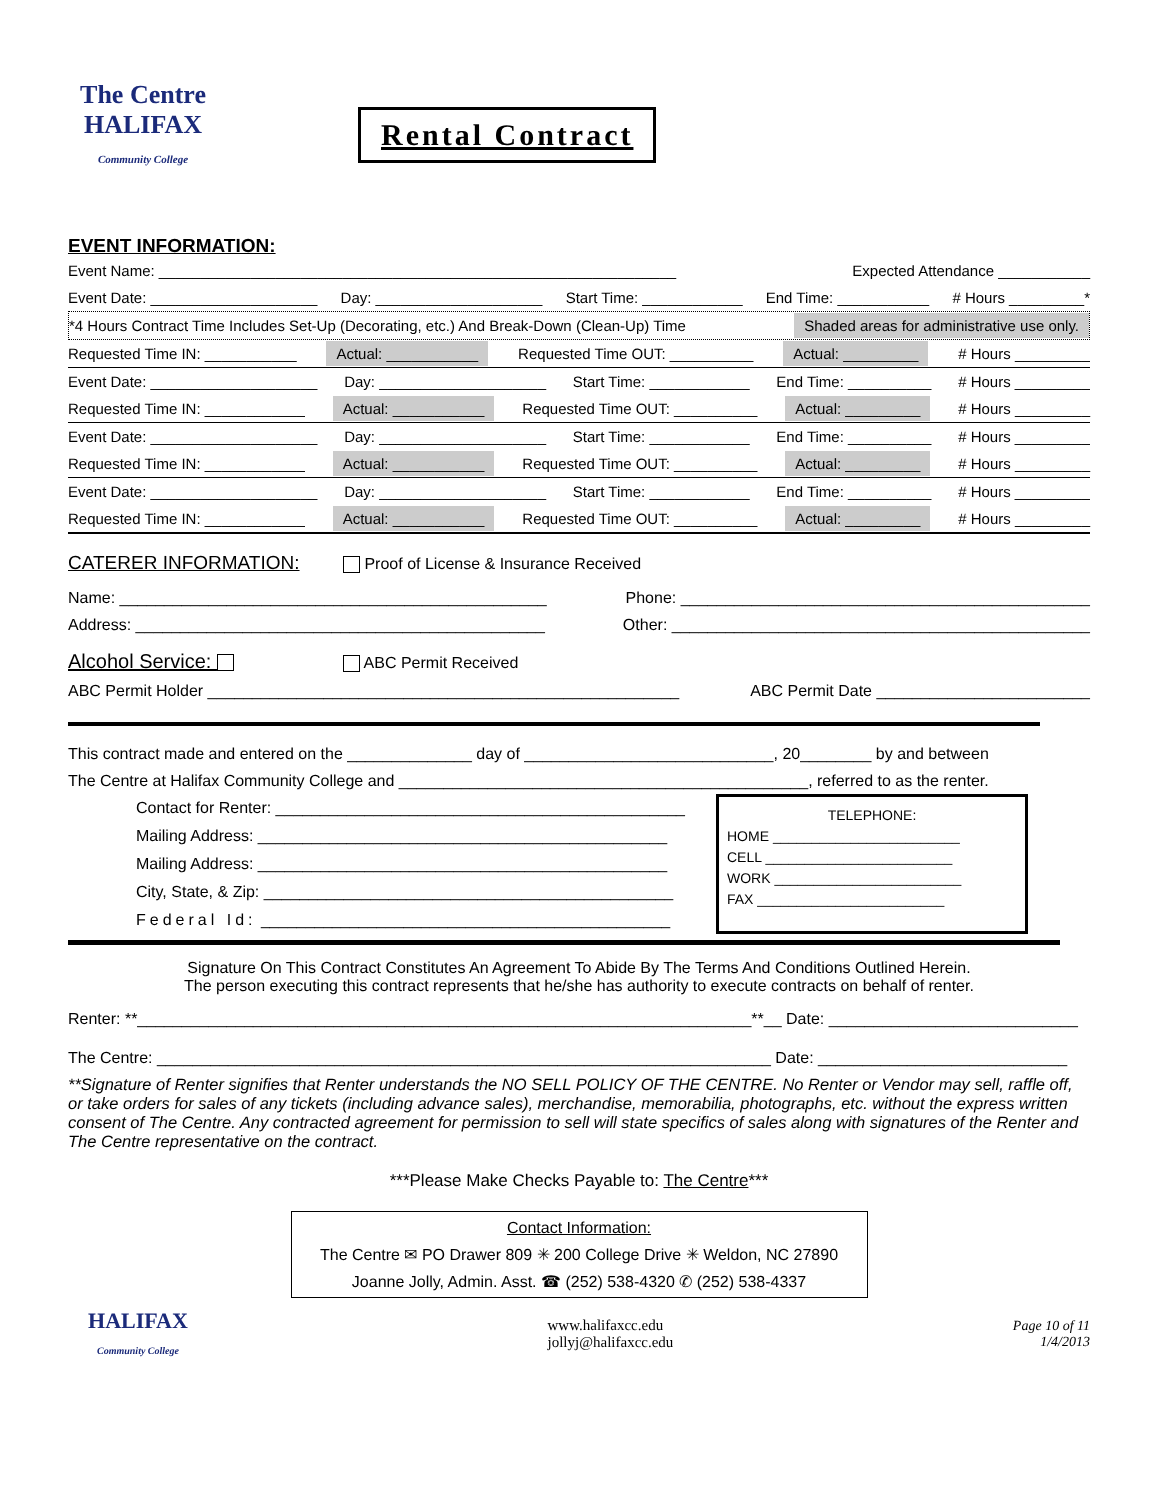The Centre
HALIFAX
Community College
Rental Contract
EVENT INFORMATION:
Event Name: ______________________________________________________________ Expected Attendance ___________
Event Date: ____________________ Day: ____________________ Start Time: ____________ End Time: ___________ # Hours _________*
*4 Hours Contract Time Includes Set-Up (Decorating, etc.) And Break-Down (Clean-Up) Time Shaded areas for administrative use only.
Requested Time IN: ___________ Actual: ___________ Requested Time OUT: __________ Actual: _________ # Hours _________
Event Date: ____________________ Day: ____________________ Start Time: ____________ End Time: __________ # Hours _________
Requested Time IN: ____________ Actual: ___________ Requested Time OUT: __________ Actual: _________ # Hours _________
Event Date: ____________________ Day: ____________________ Start Time: ____________ End Time: __________ # Hours _________
Requested Time IN: ____________ Actual: ___________ Requested Time OUT: __________ Actual: _________ # Hours _________
Event Date: ____________________ Day: ____________________ Start Time: ____________ End Time: __________ # Hours _________
Requested Time IN: ____________ Actual: ___________ Requested Time OUT: __________ Actual: _________ # Hours _________
CATERER INFORMATION:
Proof of License & Insurance Received
Name: ________________________________________________ Phone: ______________________________________________
Address: ______________________________________________ Other: _______________________________________________
Alcohol Service: ABC Permit Received
ABC Permit Holder _____________________________________________________ ABC Permit Date ________________________
This contract made and entered on the ______________ day of ____________________________, 20________ by and between
The Centre at Halifax Community College and ______________________________________________, referred to as the renter.
Contact for Renter: ______________________________________________
Mailing Address: ______________________________________________
Mailing Address: ______________________________________________
City, State, & Zip: ______________________________________________
Federal Id: ______________________________________________
TELEPHONE:
HOME ________________________
CELL ________________________
WORK ________________________
FAX ________________________
Signature On This Contract Constitutes An Agreement To Abide By The Terms And Conditions Outlined Herein.
The person executing this contract represents that he/she has authority to execute contracts on behalf of renter.
Renter: **_____________________________________________________________________**__ Date: ____________________________
The Centre: _____________________________________________________________________ Date: ____________________________
**Signature of Renter signifies that Renter understands the NO SELL POLICY OF THE CENTRE. No Renter or Vendor may sell, raffle off, or take orders for sales of any tickets (including advance sales), merchandise, memorabilia, photographs, etc. without the express written consent of The Centre. Any contracted agreement for permission to sell will state specifics of sales along with signatures of the Renter and The Centre representative on the contract.
***Please Make Checks Payable to: The Centre***
Contact Information:
The Centre ✉ PO Drawer 809 ✳ 200 College Drive ✳ Weldon, NC 27890
Joanne Jolly, Admin. Asst. ☎ (252) 538-4320 ✆ (252) 538-4337
HALIFAX
Community College
www.halifaxcc.edu
jollyj@halifaxcc.edu
Page 10 of 11
1/4/2013